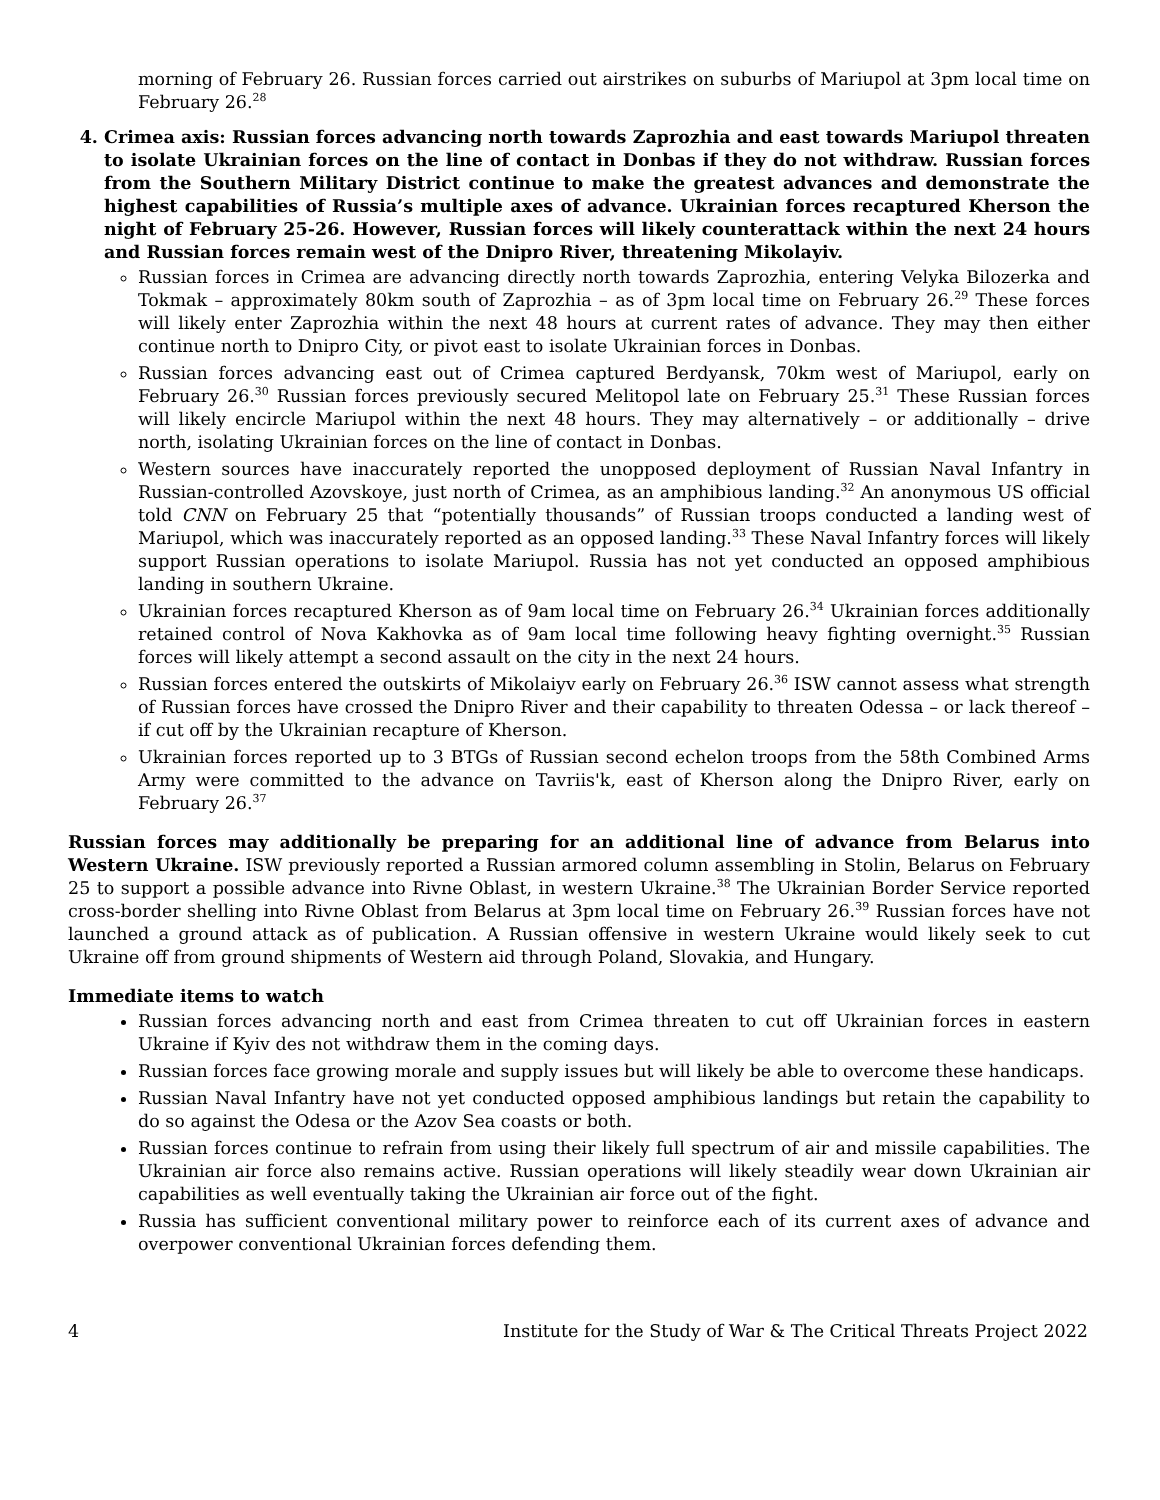morning of February 26. Russian forces carried out airstrikes on suburbs of Mariupol at 3pm local time on February 26.<sup>28</sup>
4. Crimea axis: Russian forces advancing north towards Zaprozhia and east towards Mariupol threaten to isolate Ukrainian forces on the line of contact in Donbas if they do not withdraw. Russian forces from the Southern Military District continue to make the greatest advances and demonstrate the highest capabilities of Russia’s multiple axes of advance. Ukrainian forces recaptured Kherson the night of February 25-26. However, Russian forces will likely counterattack within the next 24 hours and Russian forces remain west of the Dnipro River, threatening Mikolayiv.
Russian forces in Crimea are advancing directly north towards Zaprozhia, entering Velyka Bilozerka and Tokmak – approximately 80km south of Zaprozhia – as of 3pm local time on February 26.<sup>29</sup> These forces will likely enter Zaprozhia within the next 48 hours at current rates of advance. They may then either continue north to Dnipro City, or pivot east to isolate Ukrainian forces in Donbas.
Russian forces advancing east out of Crimea captured Berdyansk, 70km west of Mariupol, early on February 26.<sup>30</sup> Russian forces previously secured Melitopol late on February 25.<sup>31</sup> These Russian forces will likely encircle Mariupol within the next 48 hours. They may alternatively – or additionally – drive north, isolating Ukrainian forces on the line of contact in Donbas.
Western sources have inaccurately reported the unopposed deployment of Russian Naval Infantry in Russian-controlled Azovskoye, just north of Crimea, as an amphibious landing.<sup>32</sup> An anonymous US official told CNN on February 25 that “potentially thousands” of Russian troops conducted a landing west of Mariupol, which was inaccurately reported as an opposed landing.<sup>33</sup> These Naval Infantry forces will likely support Russian operations to isolate Mariupol. Russia has not yet conducted an opposed amphibious landing in southern Ukraine.
Ukrainian forces recaptured Kherson as of 9am local time on February 26.<sup>34</sup> Ukrainian forces additionally retained control of Nova Kakhovka as of 9am local time following heavy fighting overnight.<sup>35</sup> Russian forces will likely attempt a second assault on the city in the next 24 hours.
Russian forces entered the outskirts of Mikolaiyv early on February 26.<sup>36</sup> ISW cannot assess what strength of Russian forces have crossed the Dnipro River and their capability to threaten Odessa – or lack thereof – if cut off by the Ukrainian recapture of Kherson.
Ukrainian forces reported up to 3 BTGs of Russian second echelon troops from the 58th Combined Arms Army were committed to the advance on Tavriis'k, east of Kherson along the Dnipro River, early on February 26.<sup>37</sup>
Russian forces may additionally be preparing for an additional line of advance from Belarus into Western Ukraine. ISW previously reported a Russian armored column assembling in Stolin, Belarus on February 25 to support a possible advance into Rivne Oblast, in western Ukraine.<sup>38</sup> The Ukrainian Border Service reported cross-border shelling into Rivne Oblast from Belarus at 3pm local time on February 26.<sup>39</sup> Russian forces have not launched a ground attack as of publication. A Russian offensive in western Ukraine would likely seek to cut Ukraine off from ground shipments of Western aid through Poland, Slovakia, and Hungary.
Immediate items to watch
Russian forces advancing north and east from Crimea threaten to cut off Ukrainian forces in eastern Ukraine if Kyiv des not withdraw them in the coming days.
Russian forces face growing morale and supply issues but will likely be able to overcome these handicaps.
Russian Naval Infantry have not yet conducted opposed amphibious landings but retain the capability to do so against the Odesa or the Azov Sea coasts or both.
Russian forces continue to refrain from using their likely full spectrum of air and missile capabilities. The Ukrainian air force also remains active. Russian operations will likely steadily wear down Ukrainian air capabilities as well eventually taking the Ukrainian air force out of the fight.
Russia has sufficient conventional military power to reinforce each of its current axes of advance and overpower conventional Ukrainian forces defending them.
4 Institute for the Study of War & The Critical Threats Project 2022